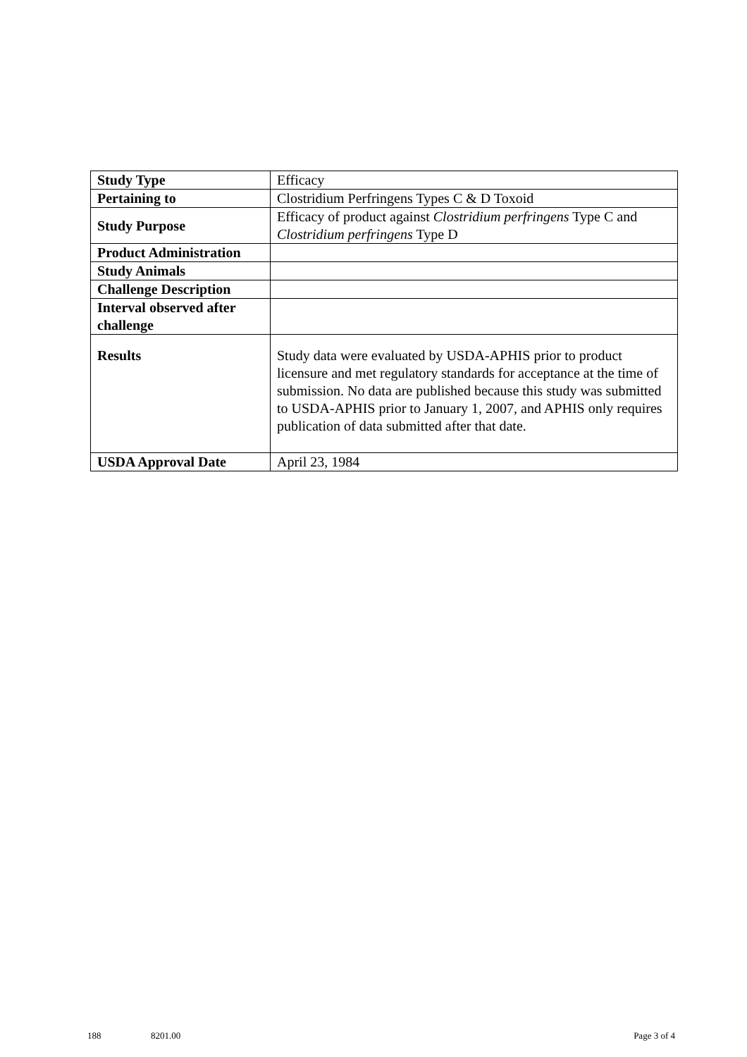| Study Type | Efficacy |
| Pertaining to | Clostridium Perfringens Types C & D Toxoid |
| Study Purpose | Efficacy of product against Clostridium perfringens Type C and Clostridium perfringens Type D |
| Product Administration | |
| Study Animals | |
| Challenge Description | |
| Interval observed after challenge | |
| Results | Study data were evaluated by USDA-APHIS prior to product licensure and met regulatory standards for acceptance at the time of submission. No data are published because this study was submitted to USDA-APHIS prior to January 1, 2007, and APHIS only requires publication of data submitted after that date. |
| USDA Approval Date | April 23, 1984 |
188 8201.00 Page 3 of 4